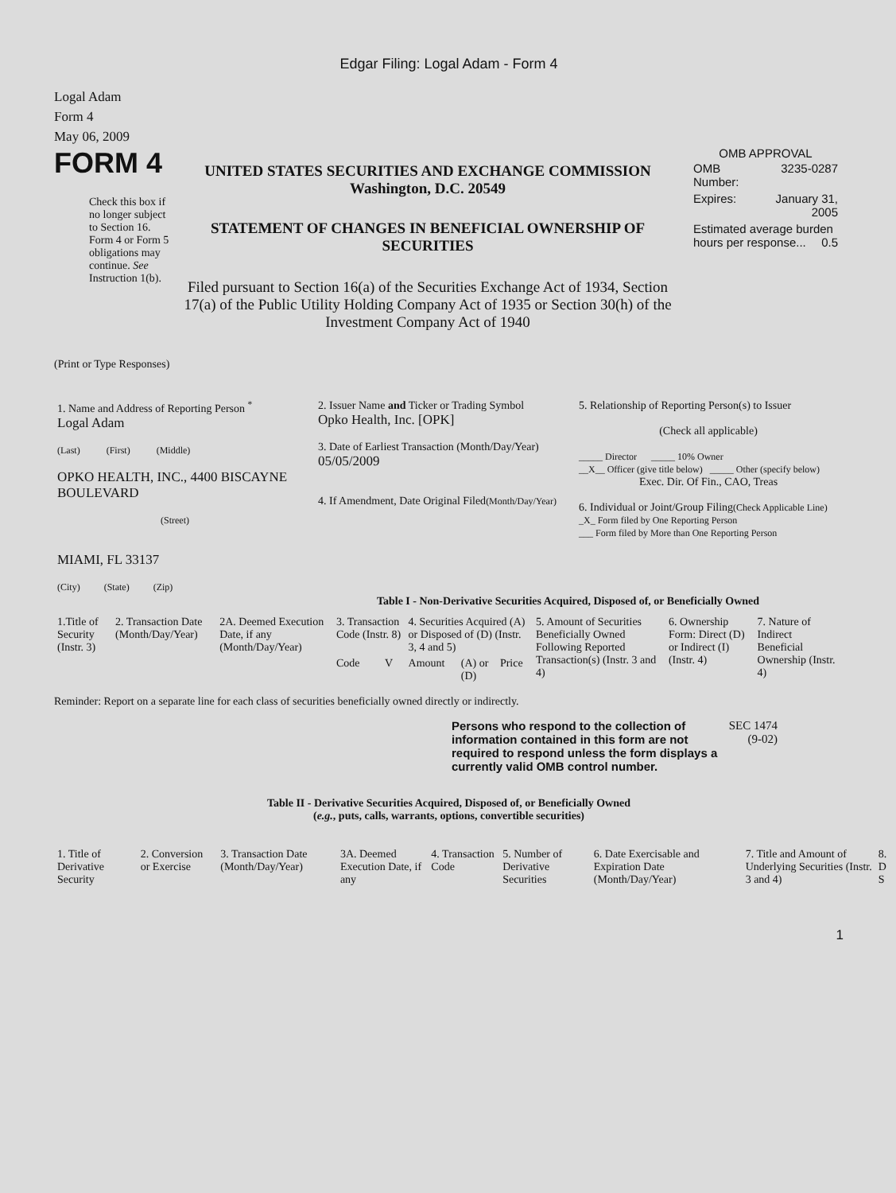Edgar Filing: Logal Adam - Form 4
Logal Adam
Form 4
May 06, 2009
FORM 4
Check this box if no longer subject to Section 16. Form 4 or Form 5 obligations may continue. See Instruction 1(b).
UNITED STATES SECURITIES AND EXCHANGE COMMISSION
Washington, D.C. 20549
STATEMENT OF CHANGES IN BENEFICIAL OWNERSHIP OF SECURITIES
Filed pursuant to Section 16(a) of the Securities Exchange Act of 1934, Section 17(a) of the Public Utility Holding Company Act of 1935 or Section 30(h) of the Investment Company Act of 1940
OMB APPROVAL
| OMB Number: | 3235-0287 |
| Expires: | January 31, 2005 |
| Estimated average burden hours per response... 0.5 | |
(Print or Type Responses)
| 1. Name and Address of Reporting Person <sup>*</sup> Logal Adam (Last) (First) (Middle) OPKO HEALTH, INC., 4400 BISCAYNE BOULEVARD (Street) MIAMI, FL 33137 (City) (State) (Zip) | 2. Issuer Name and Ticker or Trading Symbol Opko Health, Inc. [OPK] 3. Date of Earliest Transaction (Month/Day/Year) 05/05/2009 4. If Amendment, Date Original Filed (Month/Day/Year) | 5. Relationship of Reporting Person(s) to Issuer (Check all applicable) _____ Director _____ 10% Owner __X__ Officer (give title below) _____ Other (specify below) Exec. Dir. Of Fin., CAO, Treas 6. Individual or Joint/Group Filing (Check Applicable Line) _X_ Form filed by One Reporting Person ___ Form filed by More than One Reporting Person |
Table I - Non-Derivative Securities Acquired, Disposed of, or Beneficially Owned
| 1.Title of Security (Instr. 3) | 2. Transaction Date (Month/Day/Year) | 2A. Deemed Execution Date, if any (Month/Day/Year) | 3. Transaction Code (Instr. 8) | | 4. Securities Acquired (A) or Disposed of (D) (Instr. 3, 4 and 5) | | | 5. Amount of Securities Beneficially Owned Following Reported Transaction(s) (Instr. 3 and 4) | 6. Ownership Form: Direct (D) or Indirect (I) (Instr. 4) | 7. Nature of Indirect Beneficial Ownership (Instr. 4) |
| --- | --- | --- | --- | --- | --- | --- | --- | --- | --- | --- |
| | | | Code | V | Amount | (A) or (D) | Price | | | |
Reminder: Report on a separate line for each class of securities beneficially owned directly or indirectly.
Persons who respond to the collection of information contained in this form are not required to respond unless the form displays a currently valid OMB control number.
SEC 1474 (9-02)
Table II - Derivative Securities Acquired, Disposed of, or Beneficially Owned
(e.g., puts, calls, warrants, options, convertible securities)
| 1. Title of Derivative Security | 2. Conversion or Exercise | 3. Transaction Date (Month/Day/Year) | 3A. Deemed Execution Date, if any | 4. Transaction Code | 5. Number of Derivative Securities | 6. Date Exercisable and Expiration Date (Month/Day/Year) | 7. Title and Amount of Underlying Securities (Instr. 3 and 4) | 8. D S |
| --- | --- | --- | --- | --- | --- | --- | --- | --- |
1